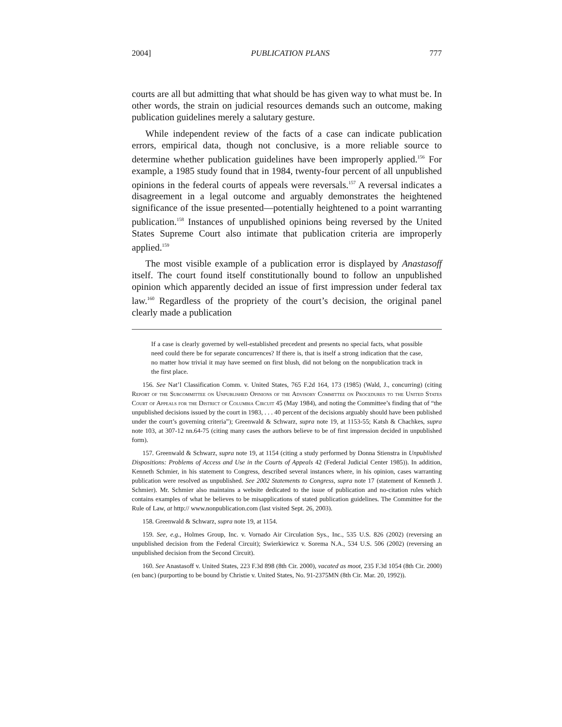2004] PUBLICATION PLANS 777
courts are all but admitting that what should be has given way to what must be. In other words, the strain on judicial resources demands such an outcome, making publication guidelines merely a salutary gesture.
While independent review of the facts of a case can indicate publication errors, empirical data, though not conclusive, is a more reliable source to determine whether publication guidelines have been improperly applied.<sup>156</sup> For example, a 1985 study found that in 1984, twenty-four percent of all unpublished opinions in the federal courts of appeals were reversals.<sup>157</sup> A reversal indicates a disagreement in a legal outcome and arguably demonstrates the heightened significance of the issue presented—potentially heightened to a point warranting publication.<sup>158</sup> Instances of unpublished opinions being reversed by the United States Supreme Court also intimate that publication criteria are improperly applied.<sup>159</sup>
The most visible example of a publication error is displayed by Anastasoff itself. The court found itself constitutionally bound to follow an unpublished opinion which apparently decided an issue of first impression under federal tax law.<sup>160</sup> Regardless of the propriety of the court’s decision, the original panel clearly made a publication
If a case is clearly governed by well-established precedent and presents no special facts, what possible need could there be for separate concurrences? If there is, that is itself a strong indication that the case, no matter how trivial it may have seemed on first blush, did not belong on the nonpublication track in the first place.
156. See Nat’l Classification Comm. v. United States, 765 F.2d 164, 173 (1985) (Wald, J., concurring) (citing Report of the Subcommittee on Unpublished Opinions of the Advisory Committee on Procedures to the United States Court of Appeals for the District of Columbia Circuit 45 (May 1984), and noting the Committee’s finding that of “the unpublished decisions issued by the court in 1983, . . . 40 percent of the decisions arguably should have been published under the court’s governing criteria”); Greenwald & Schwarz, supra note 19, at 1153-55; Katsh & Chachkes, supra note 103, at 307-12 nn.64-75 (citing many cases the authors believe to be of first impression decided in unpublished form).
157. Greenwald & Schwarz, supra note 19, at 1154 (citing a study performed by Donna Stienstra in Unpublished Dispositions: Problems of Access and Use in the Courts of Appeals 42 (Federal Judicial Center 1985)). In addition, Kenneth Schmier, in his statement to Congress, described several instances where, in his opinion, cases warranting publication were resolved as unpublished. See 2002 Statements to Congress, supra note 17 (statement of Kenneth J. Schmier). Mr. Schmier also maintains a website dedicated to the issue of publication and no-citation rules which contains examples of what he believes to be misapplications of stated publication guidelines. The Committee for the Rule of Law, at http:// www.nonpublication.com (last visited Sept. 26, 2003).
158. Greenwald & Schwarz, supra note 19, at 1154.
159. See, e.g., Holmes Group, Inc. v. Vornado Air Circulation Sys., Inc., 535 U.S. 826 (2002) (reversing an unpublished decision from the Federal Circuit); Swierkiewicz v. Sorema N.A., 534 U.S. 506 (2002) (reversing an unpublished decision from the Second Circuit).
160. See Anastasoff v. United States, 223 F.3d 898 (8th Cir. 2000), vacated as moot, 235 F.3d 1054 (8th Cir. 2000) (en banc) (purporting to be bound by Christie v. United States, No. 91-2375MN (8th Cir. Mar. 20, 1992)).